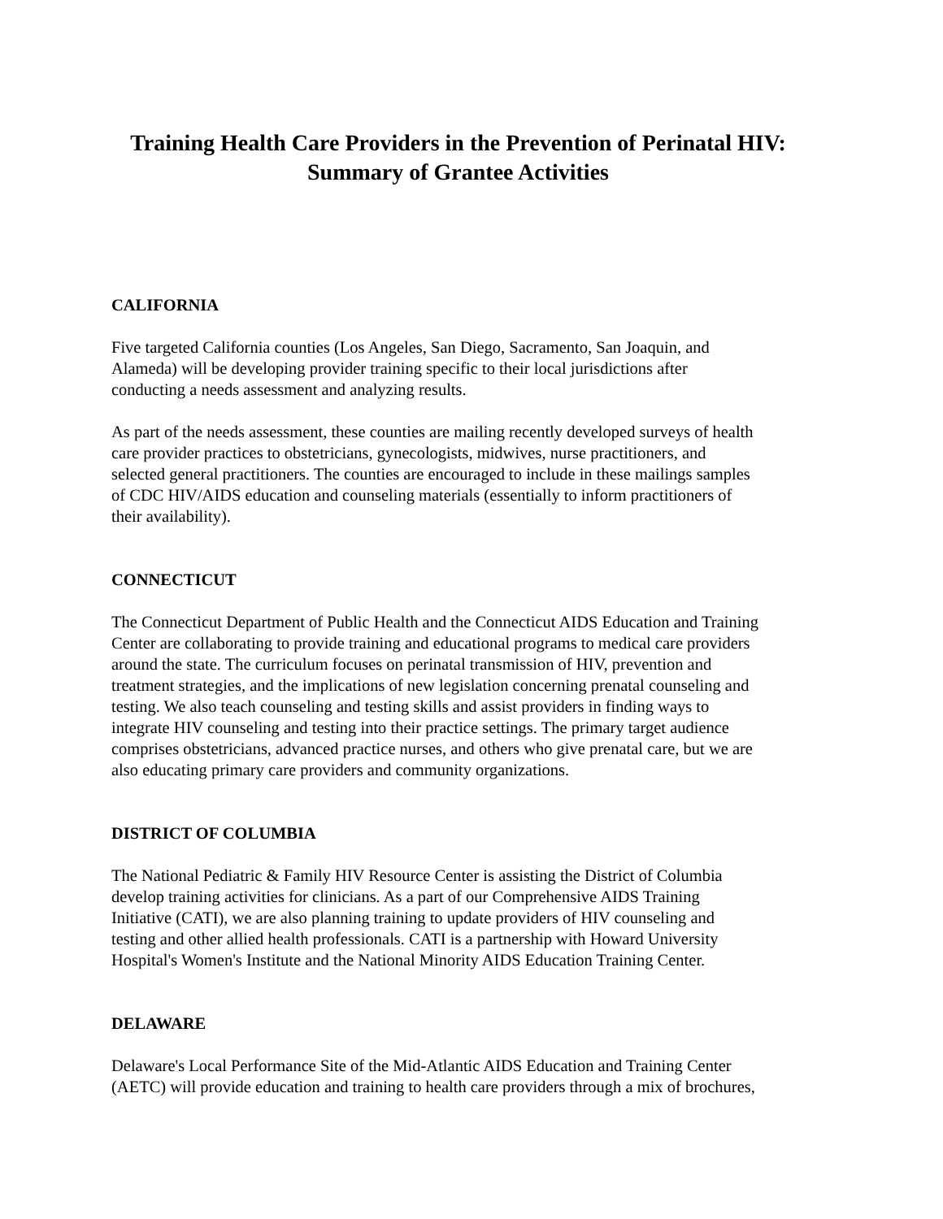Training Health Care Providers in the Prevention of Perinatal HIV:
Summary of Grantee Activities
CALIFORNIA
Five targeted California counties (Los Angeles, San Diego, Sacramento, San Joaquin, and
Alameda) will be developing provider training specific to their local jurisdictions after
conducting a needs assessment and analyzing results.
As part of the needs assessment, these counties are mailing recently developed surveys of health
care provider practices to obstetricians, gynecologists, midwives, nurse practitioners, and
selected general practitioners. The counties are encouraged to include in these mailings samples
of CDC HIV/AIDS education and counseling materials (essentially to inform practitioners of
their availability).
CONNECTICUT
The Connecticut Department of Public Health and the Connecticut AIDS Education and Training
Center are collaborating to provide training and educational programs to medical care providers
around the state. The curriculum focuses on perinatal transmission of HIV, prevention and
treatment strategies, and the implications of new legislation concerning prenatal counseling and
testing. We also teach counseling and testing skills and assist providers in finding ways to
integrate HIV counseling and testing into their practice settings. The primary target audience
comprises obstetricians, advanced practice nurses, and others who give prenatal care, but we are
also educating primary care providers and community organizations.
DISTRICT OF COLUMBIA
The National Pediatric & Family HIV Resource Center is assisting the District of Columbia
develop training activities for clinicians. As a part of our Comprehensive AIDS Training
Initiative (CATI), we are also planning training to update providers of HIV counseling and
testing and other allied health professionals. CATI is a partnership with Howard University
Hospital's Women's Institute and the National Minority AIDS Education Training Center.
DELAWARE
Delaware's Local Performance Site of the Mid-Atlantic AIDS Education and Training Center
(AETC) will provide education and training to health care providers through a mix of brochures,